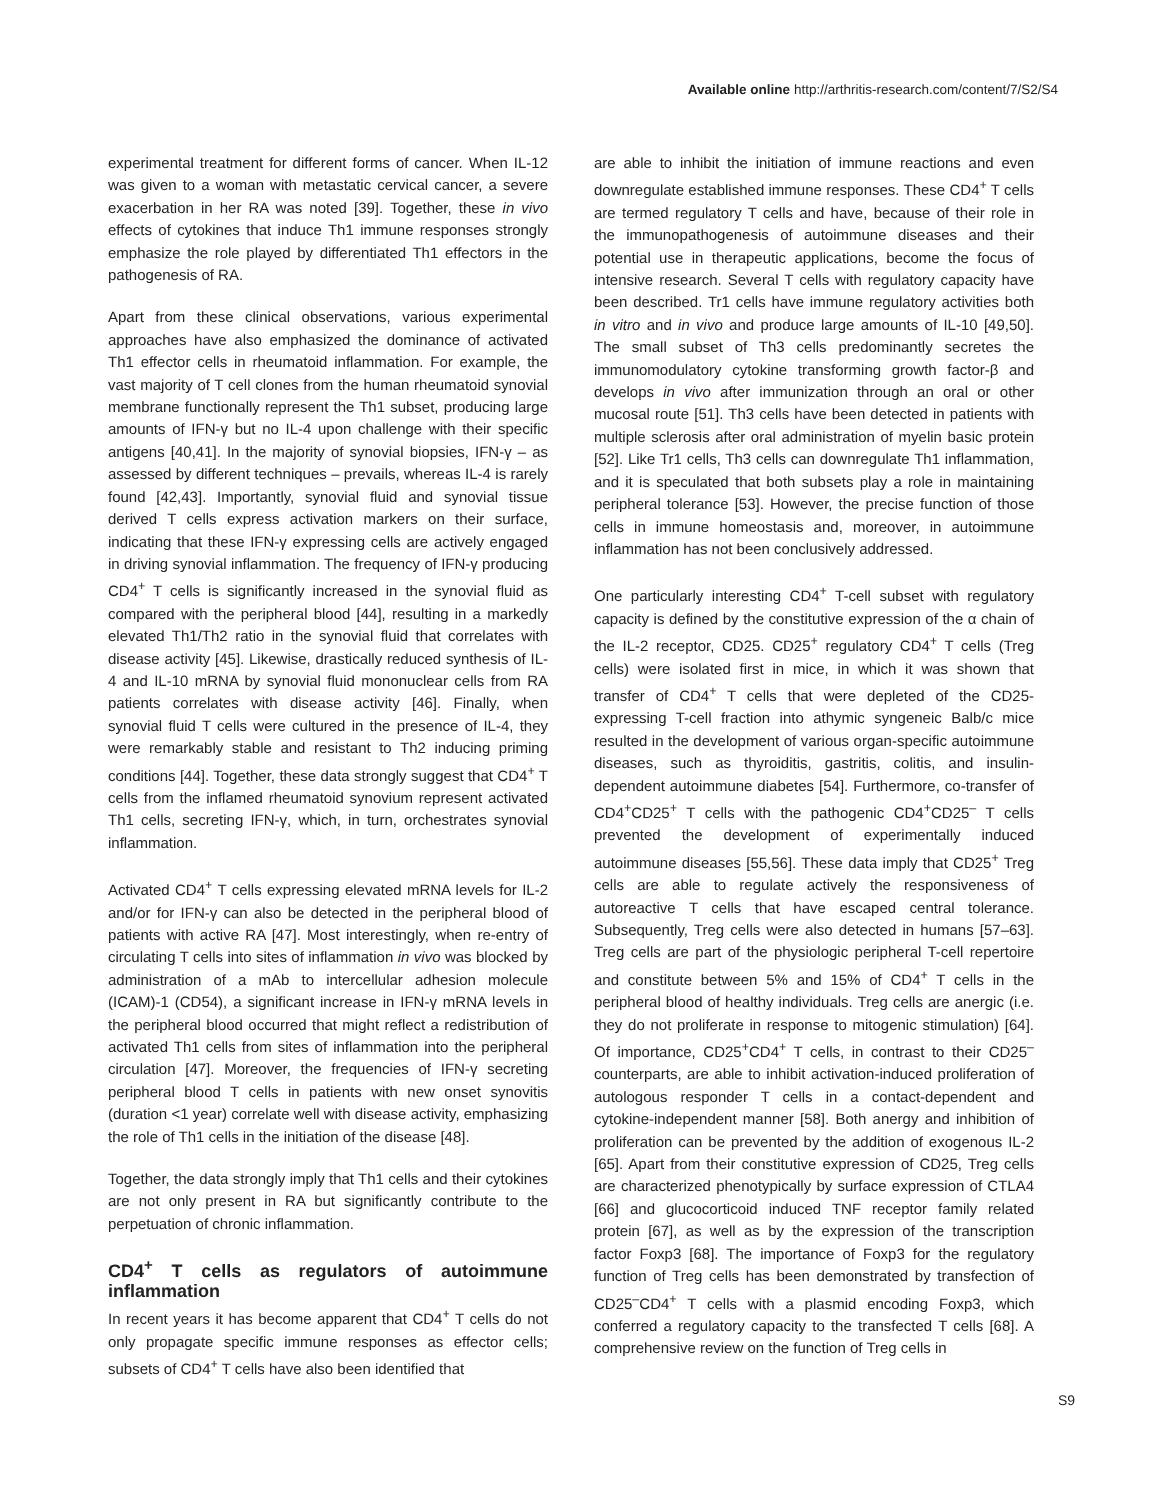Available online http://arthritis-research.com/content/7/S2/S4
experimental treatment for different forms of cancer. When IL-12 was given to a woman with metastatic cervical cancer, a severe exacerbation in her RA was noted [39]. Together, these in vivo effects of cytokines that induce Th1 immune responses strongly emphasize the role played by differentiated Th1 effectors in the pathogenesis of RA.
Apart from these clinical observations, various experimental approaches have also emphasized the dominance of activated Th1 effector cells in rheumatoid inflammation. For example, the vast majority of T cell clones from the human rheumatoid synovial membrane functionally represent the Th1 subset, producing large amounts of IFN-γ but no IL-4 upon challenge with their specific antigens [40,41]. In the majority of synovial biopsies, IFN-γ – as assessed by different techniques – prevails, whereas IL-4 is rarely found [42,43]. Importantly, synovial fluid and synovial tissue derived T cells express activation markers on their surface, indicating that these IFN-γ expressing cells are actively engaged in driving synovial inflammation. The frequency of IFN-γ producing CD4<sup>+</sup> T cells is significantly increased in the synovial fluid as compared with the peripheral blood [44], resulting in a markedly elevated Th1/Th2 ratio in the synovial fluid that correlates with disease activity [45]. Likewise, drastically reduced synthesis of IL-4 and IL-10 mRNA by synovial fluid mononuclear cells from RA patients correlates with disease activity [46]. Finally, when synovial fluid T cells were cultured in the presence of IL-4, they were remarkably stable and resistant to Th2 inducing priming conditions [44]. Together, these data strongly suggest that CD4<sup>+</sup> T cells from the inflamed rheumatoid synovium represent activated Th1 cells, secreting IFN-γ, which, in turn, orchestrates synovial inflammation.
Activated CD4<sup>+</sup> T cells expressing elevated mRNA levels for IL-2 and/or for IFN-γ can also be detected in the peripheral blood of patients with active RA [47]. Most interestingly, when re-entry of circulating T cells into sites of inflammation in vivo was blocked by administration of a mAb to intercellular adhesion molecule (ICAM)-1 (CD54), a significant increase in IFN-γ mRNA levels in the peripheral blood occurred that might reflect a redistribution of activated Th1 cells from sites of inflammation into the peripheral circulation [47]. Moreover, the frequencies of IFN-γ secreting peripheral blood T cells in patients with new onset synovitis (duration <1 year) correlate well with disease activity, emphasizing the role of Th1 cells in the initiation of the disease [48].
Together, the data strongly imply that Th1 cells and their cytokines are not only present in RA but significantly contribute to the perpetuation of chronic inflammation.
CD4<sup>+</sup> T cells as regulators of autoimmune inflammation
In recent years it has become apparent that CD4<sup>+</sup> T cells do not only propagate specific immune responses as effector cells; subsets of CD4<sup>+</sup> T cells have also been identified that
are able to inhibit the initiation of immune reactions and even downregulate established immune responses. These CD4<sup>+</sup> T cells are termed regulatory T cells and have, because of their role in the immunopathogenesis of autoimmune diseases and their potential use in therapeutic applications, become the focus of intensive research. Several T cells with regulatory capacity have been described. Tr1 cells have immune regulatory activities both in vitro and in vivo and produce large amounts of IL-10 [49,50]. The small subset of Th3 cells predominantly secretes the immunomodulatory cytokine transforming growth factor-β and develops in vivo after immunization through an oral or other mucosal route [51]. Th3 cells have been detected in patients with multiple sclerosis after oral administration of myelin basic protein [52]. Like Tr1 cells, Th3 cells can downregulate Th1 inflammation, and it is speculated that both subsets play a role in maintaining peripheral tolerance [53]. However, the precise function of those cells in immune homeostasis and, moreover, in autoimmune inflammation has not been conclusively addressed.
One particularly interesting CD4<sup>+</sup> T-cell subset with regulatory capacity is defined by the constitutive expression of the α chain of the IL-2 receptor, CD25. CD25<sup>+</sup> regulatory CD4<sup>+</sup> T cells (Treg cells) were isolated first in mice, in which it was shown that transfer of CD4<sup>+</sup> T cells that were depleted of the CD25-expressing T-cell fraction into athymic syngeneic Balb/c mice resulted in the development of various organ-specific autoimmune diseases, such as thyroiditis, gastritis, colitis, and insulin-dependent autoimmune diabetes [54]. Furthermore, co-transfer of CD4<sup>+</sup>CD25<sup>+</sup> T cells with the pathogenic CD4<sup>+</sup>CD25<sup>–</sup> T cells prevented the development of experimentally induced autoimmune diseases [55,56]. These data imply that CD25<sup>+</sup> Treg cells are able to regulate actively the responsiveness of autoreactive T cells that have escaped central tolerance. Subsequently, Treg cells were also detected in humans [57–63]. Treg cells are part of the physiologic peripheral T-cell repertoire and constitute between 5% and 15% of CD4<sup>+</sup> T cells in the peripheral blood of healthy individuals. Treg cells are anergic (i.e. they do not proliferate in response to mitogenic stimulation) [64]. Of importance, CD25<sup>+</sup>CD4<sup>+</sup> T cells, in contrast to their CD25<sup>–</sup> counterparts, are able to inhibit activation-induced proliferation of autologous responder T cells in a contact-dependent and cytokine-independent manner [58]. Both anergy and inhibition of proliferation can be prevented by the addition of exogenous IL-2 [65]. Apart from their constitutive expression of CD25, Treg cells are characterized phenotypically by surface expression of CTLA4 [66] and glucocorticoid induced TNF receptor family related protein [67], as well as by the expression of the transcription factor Foxp3 [68]. The importance of Foxp3 for the regulatory function of Treg cells has been demonstrated by transfection of CD25<sup>–</sup>CD4<sup>+</sup> T cells with a plasmid encoding Foxp3, which conferred a regulatory capacity to the transfected T cells [68]. A comprehensive review on the function of Treg cells in
S9